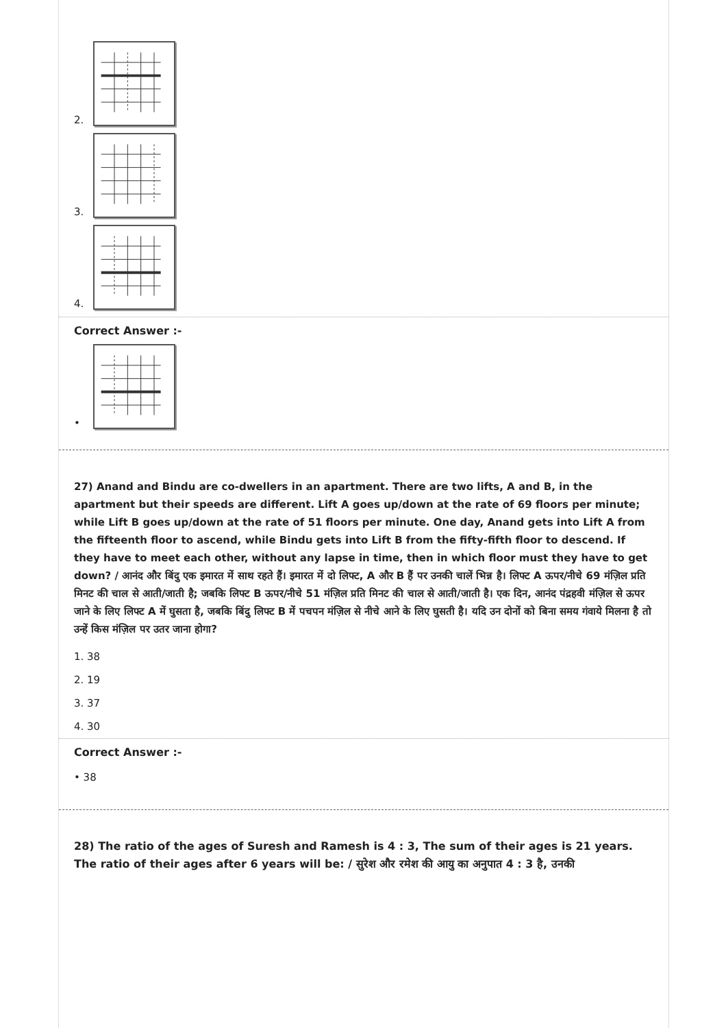2.
3.
4.
Correct Answer :-
•
27) Anand and Bindu are co-dwellers in an apartment. There are two lifts, A and B, in the apartment but their speeds are different. Lift A goes up/down at the rate of 69 floors per minute; while Lift B goes up/down at the rate of 51 floors per minute. One day, Anand gets into Lift A from the fifteenth floor to ascend, while Bindu gets into Lift B from the fifty-fifth floor to descend. If they have to meet each other, without any lapse in time, then in which floor must they have to get down? / आनंद और बिंदु एक इमारत में साथ रहते हैं। इमारत में दो लिफ्ट, A और B हैं पर उनकी चालें भिन्न है। लिफ्ट A ऊपर/नीचे 69 मंज़िल प्रति मिनट की चाल से आती/जाती है; जबकि लिफ्ट B ऊपर/नीचे 51 मंज़िल प्रति मिनट की चाल से आती/जाती है। एक दिन, आनंद पंद्रहवी मंज़िल से ऊपर जाने के लिए लिफ्ट A में घुसता है, जबकि बिंदु लिफ्ट B में पचपन मंज़िल से नीचे आने के लिए घुसती है। यदि उन दोनों को बिना समय गंवाये मिलना है तो उन्हें किस मंज़िल पर उतर जाना होगा?
1. 38
2. 19
3. 37
4. 30
Correct Answer :-
• 38
28) The ratio of the ages of Suresh and Ramesh is 4 : 3, The sum of their ages is 21 years. The ratio of their ages after 6 years will be: / सुरेश और रमेश की आयु का अनुपात 4 : 3 है, उनकी